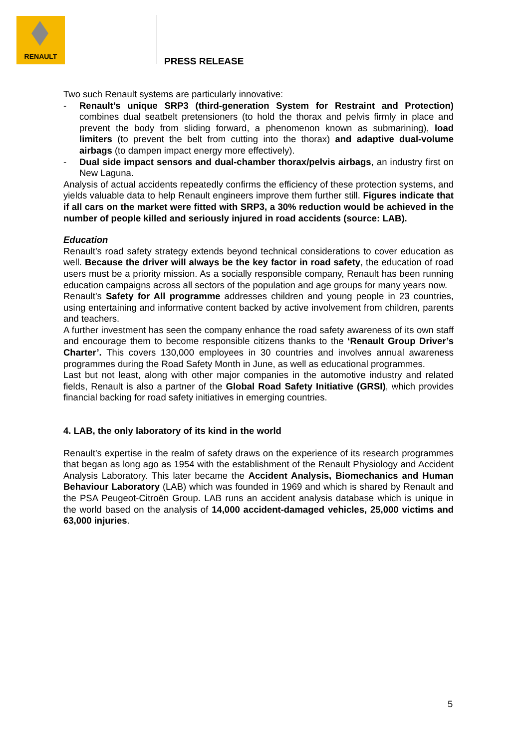RENAULT
PRESS RELEASE
Two such Renault systems are particularly innovative:
- Renault’s unique SRP3 (third-generation System for Restraint and Protection) combines dual seatbelt pretensioners (to hold the thorax and pelvis firmly in place and prevent the body from sliding forward, a phenomenon known as submarining), load limiters (to prevent the belt from cutting into the thorax) and adaptive dual-volume airbags (to dampen impact energy more effectively).
- Dual side impact sensors and dual-chamber thorax/pelvis airbags, an industry first on New Laguna.
Analysis of actual accidents repeatedly confirms the efficiency of these protection systems, and yields valuable data to help Renault engineers improve them further still. Figures indicate that if all cars on the market were fitted with SRP3, a 30% reduction would be achieved in the number of people killed and seriously injured in road accidents (source: LAB).
Education
Renault’s road safety strategy extends beyond technical considerations to cover education as well. Because the driver will always be the key factor in road safety, the education of road users must be a priority mission. As a socially responsible company, Renault has been running education campaigns across all sectors of the population and age groups for many years now.
Renault’s Safety for All programme addresses children and young people in 23 countries, using entertaining and informative content backed by active involvement from children, parents and teachers.
A further investment has seen the company enhance the road safety awareness of its own staff and encourage them to become responsible citizens thanks to the ‘Renault Group Driver’s Charter’. This covers 130,000 employees in 30 countries and involves annual awareness programmes during the Road Safety Month in June, as well as educational programmes.
Last but not least, along with other major companies in the automotive industry and related fields, Renault is also a partner of the Global Road Safety Initiative (GRSI), which provides financial backing for road safety initiatives in emerging countries.
4. LAB, the only laboratory of its kind in the world
Renault’s expertise in the realm of safety draws on the experience of its research programmes that began as long ago as 1954 with the establishment of the Renault Physiology and Accident Analysis Laboratory. This later became the Accident Analysis, Biomechanics and Human Behaviour Laboratory (LAB) which was founded in 1969 and which is shared by Renault and the PSA Peugeot-Citroën Group. LAB runs an accident analysis database which is unique in the world based on the analysis of 14,000 accident-damaged vehicles, 25,000 victims and 63,000 injuries.
5